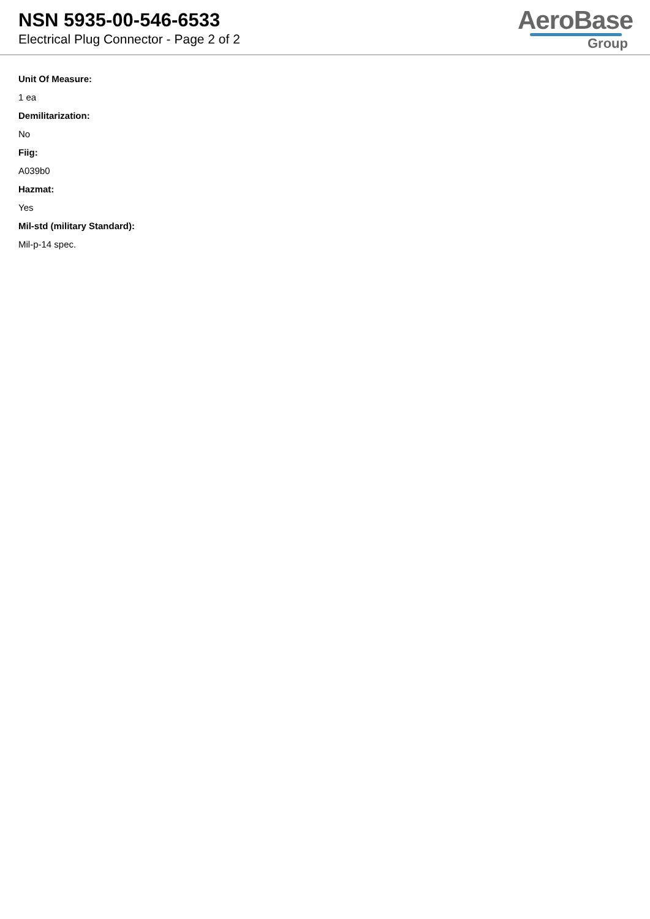NSN 5935-00-546-6533
Electrical Plug Connector - Page 2 of 2
AeroBase
Group
Unit Of Measure:
1 ea
Demilitarization:
No
Fiig:
A039b0
Hazmat:
Yes
Mil-std (military Standard):
Mil-p-14 spec.